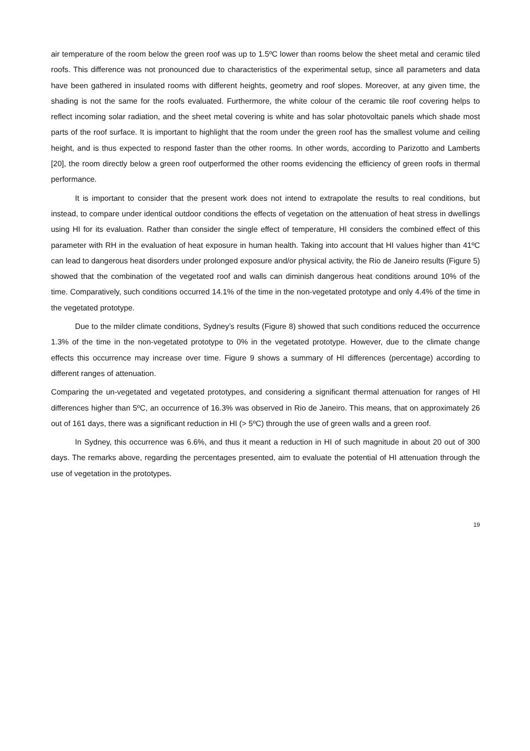air temperature of the room below the green roof was up to 1.5ºC lower than rooms below the sheet metal and ceramic tiled roofs. This difference was not pronounced due to characteristics of the experimental setup, since all parameters and data have been gathered in insulated rooms with different heights, geometry and roof slopes. Moreover, at any given time, the shading is not the same for the roofs evaluated. Furthermore, the white colour of the ceramic tile roof covering helps to reflect incoming solar radiation, and the sheet metal covering is white and has solar photovoltaic panels which shade most parts of the roof surface. It is important to highlight that the room under the green roof has the smallest volume and ceiling height, and is thus expected to respond faster than the other rooms. In other words, according to Parizotto and Lamberts [20], the room directly below a green roof outperformed the other rooms evidencing the efficiency of green roofs in thermal performance.
It is important to consider that the present work does not intend to extrapolate the results to real conditions, but instead, to compare under identical outdoor conditions the effects of vegetation on the attenuation of heat stress in dwellings using HI for its evaluation. Rather than consider the single effect of temperature, HI considers the combined effect of this parameter with RH in the evaluation of heat exposure in human health. Taking into account that HI values higher than 41ºC can lead to dangerous heat disorders under prolonged exposure and/or physical activity, the Rio de Janeiro results (Figure 5) showed that the combination of the vegetated roof and walls can diminish dangerous heat conditions around 10% of the time. Comparatively, such conditions occurred 14.1% of the time in the non-vegetated prototype and only 4.4% of the time in the vegetated prototype.
Due to the milder climate conditions, Sydney’s results (Figure 8) showed that such conditions reduced the occurrence 1.3% of the time in the non-vegetated prototype to 0% in the vegetated prototype. However, due to the climate change effects this occurrence may increase over time. Figure 9 shows a summary of HI differences (percentage) according to different ranges of attenuation.
Comparing the un-vegetated and vegetated prototypes, and considering a significant thermal attenuation for ranges of HI differences higher than 5ºC, an occurrence of 16.3% was observed in Rio de Janeiro. This means, that on approximately 26 out of 161 days, there was a significant reduction in HI (> 5ºC) through the use of green walls and a green roof.
In Sydney, this occurrence was 6.6%, and thus it meant a reduction in HI of such magnitude in about 20 out of 300 days. The remarks above, regarding the percentages presented, aim to evaluate the potential of HI attenuation through the use of vegetation in the prototypes.
19